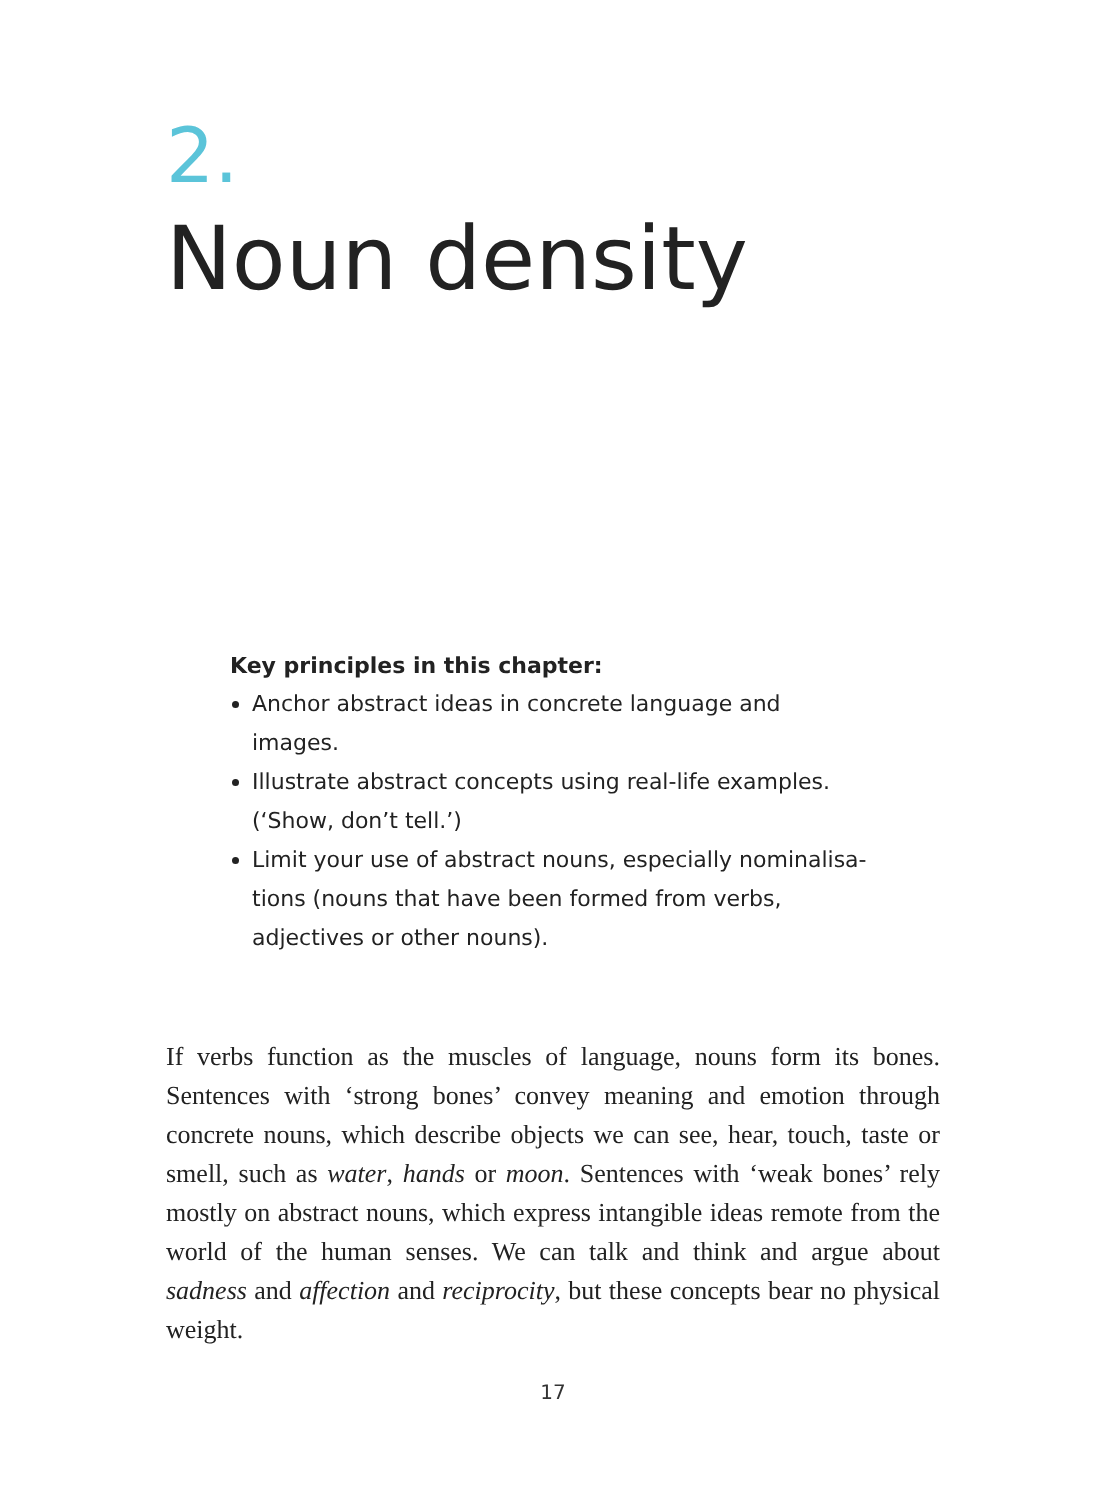2.
Noun density
Key principles in this chapter:
Anchor abstract ideas in concrete language and images.
Illustrate abstract concepts using real-life examples. (‘Show, don’t tell.’)
Limit your use of abstract nouns, especially nominalisa­tions (nouns that have been formed from verbs, adjectives or other nouns).
If verbs function as the muscles of language, nouns form its bones. Sentences with ‘strong bones’ convey meaning and emotion through concrete nouns, which describe objects we can see, hear, touch, taste or smell, such as water, hands or moon. Sentences with ‘weak bones’ rely mostly on abstract nouns, which express intangible ideas remote from the world of the human senses. We can talk and think and argue about sadness and affection and reciprocity, but these concepts bear no physical weight.
17